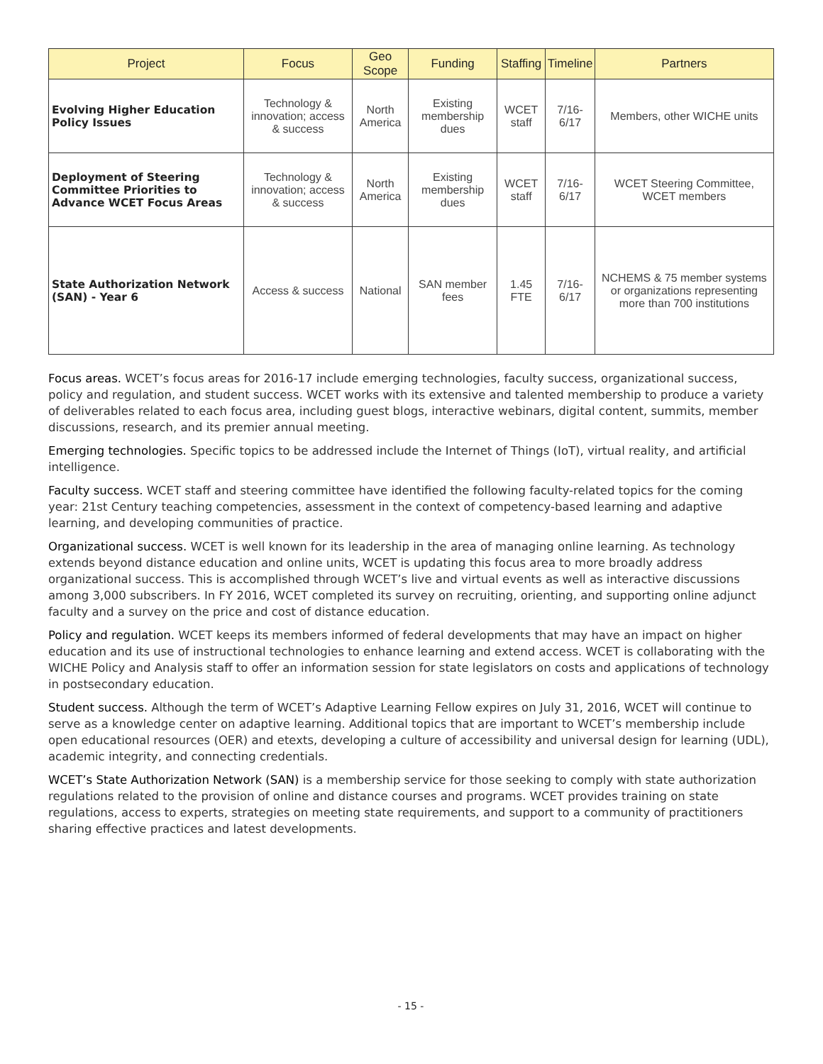| Project | Focus | Geo Scope | Funding | Staffing | Timeline | Partners |
| --- | --- | --- | --- | --- | --- | --- |
| Evolving Higher Education Policy Issues | Technology & innovation; access & success | North America | Existing membership dues | WCET staff | 7/16-6/17 | Members, other WICHE units |
| Deployment of Steering Committee Priorities to Advance WCET Focus Areas | Technology & innovation; access & success | North America | Existing membership dues | WCET staff | 7/16-6/17 | WCET Steering Committee, WCET members |
| State Authorization Network (SAN) - Year 6 | Access & success | National | SAN member fees | 1.45 FTE | 7/16-6/17 | NCHEMS & 75 member systems or organizations representing more than 700 institutions |
Focus areas. WCET’s focus areas for 2016-17 include emerging technologies, faculty success, organizational success, policy and regulation, and student success. WCET works with its extensive and talented membership to produce a variety of deliverables related to each focus area, including guest blogs, interactive webinars, digital content, summits, member discussions, research, and its premier annual meeting.
Emerging technologies. Specific topics to be addressed include the Internet of Things (IoT), virtual reality, and artificial intelligence.
Faculty success. WCET staff and steering committee have identified the following faculty-related topics for the coming year: 21st Century teaching competencies, assessment in the context of competency-based learning and adaptive learning, and developing communities of practice.
Organizational success. WCET is well known for its leadership in the area of managing online learning. As technology extends beyond distance education and online units, WCET is updating this focus area to more broadly address organizational success. This is accomplished through WCET’s live and virtual events as well as interactive discussions among 3,000 subscribers. In FY 2016, WCET completed its survey on recruiting, orienting, and supporting online adjunct faculty and a survey on the price and cost of distance education.
Policy and regulation. WCET keeps its members informed of federal developments that may have an impact on higher education and its use of instructional technologies to enhance learning and extend access. WCET is collaborating with the WICHE Policy and Analysis staff to offer an information session for state legislators on costs and applications of technology in postsecondary education.
Student success. Although the term of WCET’s Adaptive Learning Fellow expires on July 31, 2016, WCET will continue to serve as a knowledge center on adaptive learning. Additional topics that are important to WCET’s membership include open educational resources (OER) and etexts, developing a culture of accessibility and universal design for learning (UDL), academic integrity, and connecting credentials.
WCET’s State Authorization Network (SAN) is a membership service for those seeking to comply with state authorization regulations related to the provision of online and distance courses and programs. WCET provides training on state regulations, access to experts, strategies on meeting state requirements, and support to a community of practitioners sharing effective practices and latest developments.
- 15 -